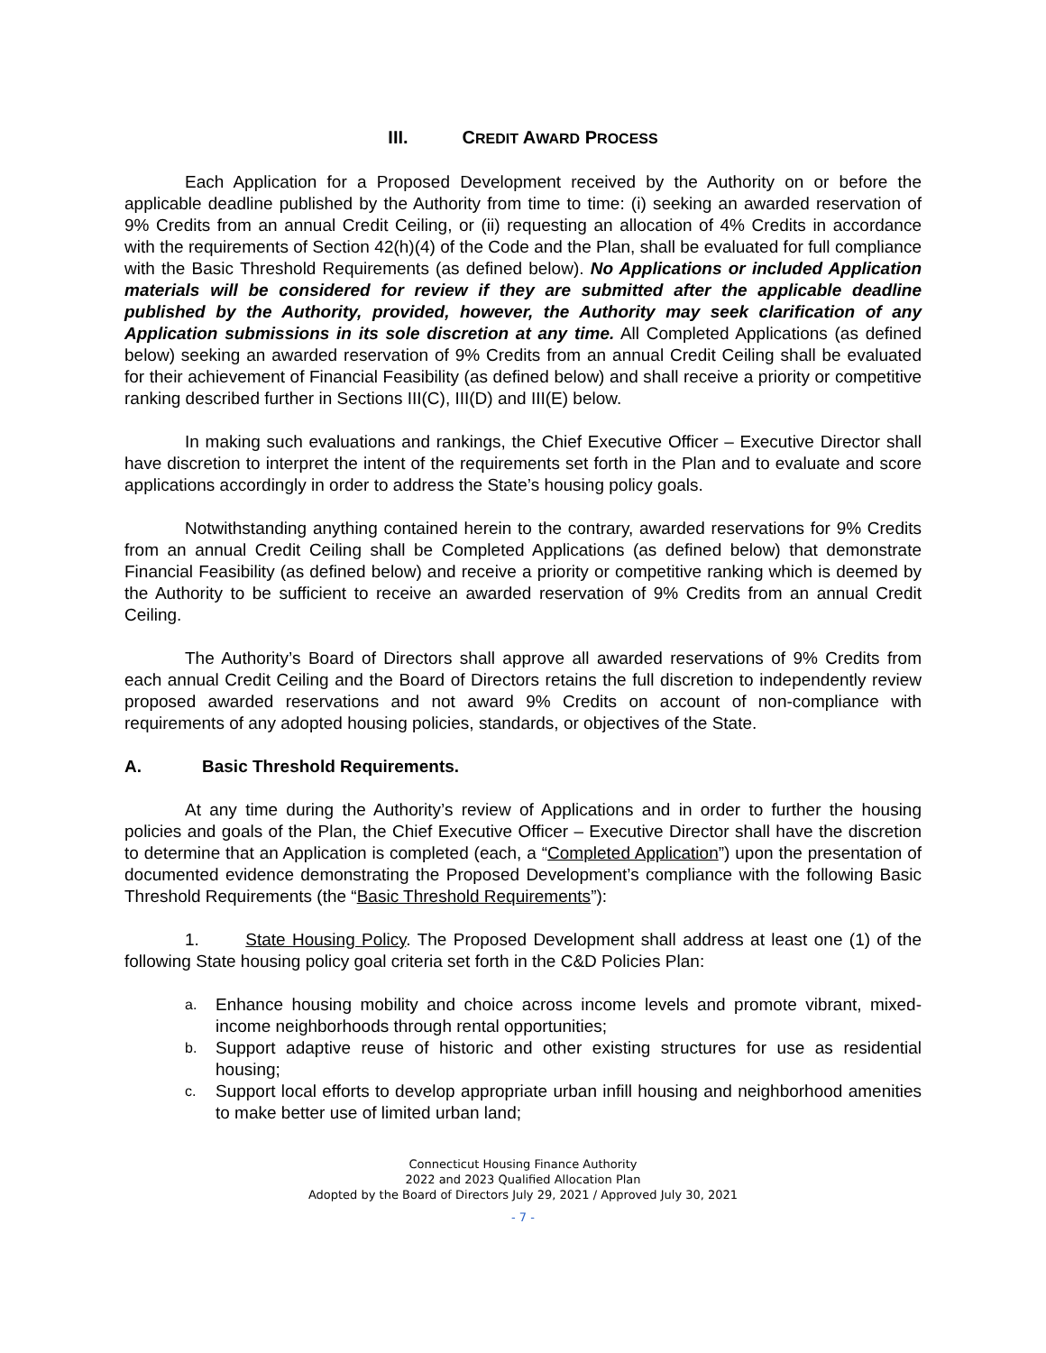III. CREDIT AWARD PROCESS
Each Application for a Proposed Development received by the Authority on or before the applicable deadline published by the Authority from time to time: (i) seeking an awarded reservation of 9% Credits from an annual Credit Ceiling, or (ii) requesting an allocation of 4% Credits in accordance with the requirements of Section 42(h)(4) of the Code and the Plan, shall be evaluated for full compliance with the Basic Threshold Requirements (as defined below). No Applications or included Application materials will be considered for review if they are submitted after the applicable deadline published by the Authority, provided, however, the Authority may seek clarification of any Application submissions in its sole discretion at any time. All Completed Applications (as defined below) seeking an awarded reservation of 9% Credits from an annual Credit Ceiling shall be evaluated for their achievement of Financial Feasibility (as defined below) and shall receive a priority or competitive ranking described further in Sections III(C), III(D) and III(E) below.
In making such evaluations and rankings, the Chief Executive Officer – Executive Director shall have discretion to interpret the intent of the requirements set forth in the Plan and to evaluate and score applications accordingly in order to address the State’s housing policy goals.
Notwithstanding anything contained herein to the contrary, awarded reservations for 9% Credits from an annual Credit Ceiling shall be Completed Applications (as defined below) that demonstrate Financial Feasibility (as defined below) and receive a priority or competitive ranking which is deemed by the Authority to be sufficient to receive an awarded reservation of 9% Credits from an annual Credit Ceiling.
The Authority’s Board of Directors shall approve all awarded reservations of 9% Credits from each annual Credit Ceiling and the Board of Directors retains the full discretion to independently review proposed awarded reservations and not award 9% Credits on account of non-compliance with requirements of any adopted housing policies, standards, or objectives of the State.
A. Basic Threshold Requirements.
At any time during the Authority’s review of Applications and in order to further the housing policies and goals of the Plan, the Chief Executive Officer – Executive Director shall have the discretion to determine that an Application is completed (each, a “Completed Application”) upon the presentation of documented evidence demonstrating the Proposed Development’s compliance with the following Basic Threshold Requirements (the “Basic Threshold Requirements”):
1. State Housing Policy. The Proposed Development shall address at least one (1) of the following State housing policy goal criteria set forth in the C&D Policies Plan:
a. Enhance housing mobility and choice across income levels and promote vibrant, mixed-income neighborhoods through rental opportunities;
b. Support adaptive reuse of historic and other existing structures for use as residential housing;
c. Support local efforts to develop appropriate urban infill housing and neighborhood amenities to make better use of limited urban land;
Connecticut Housing Finance Authority
2022 and 2023 Qualified Allocation Plan
Adopted by the Board of Directors July 29, 2021 / Approved July 30, 2021
- 7 -